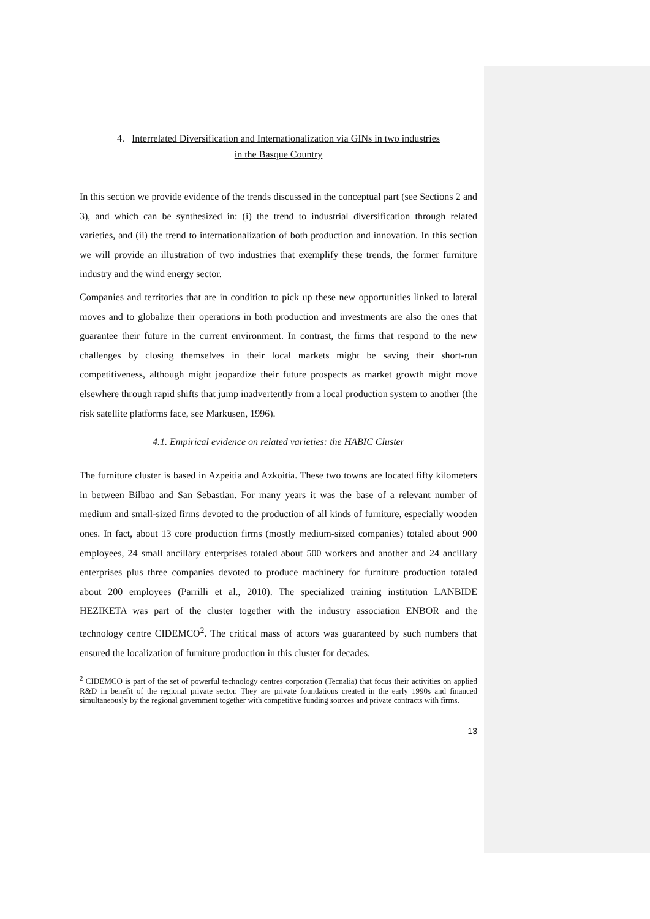4. Interrelated Diversification and Internationalization via GINs in two industries
in the Basque Country
In this section we provide evidence of the trends discussed in the conceptual part (see Sections 2 and 3), and which can be synthesized in: (i) the trend to industrial diversification through related varieties, and (ii) the trend to internationalization of both production and innovation. In this section we will provide an illustration of two industries that exemplify these trends, the former furniture industry and the wind energy sector.
Companies and territories that are in condition to pick up these new opportunities linked to lateral moves and to globalize their operations in both production and investments are also the ones that guarantee their future in the current environment. In contrast, the firms that respond to the new challenges by closing themselves in their local markets might be saving their short-run competitiveness, although might jeopardize their future prospects as market growth might move elsewhere through rapid shifts that jump inadvertently from a local production system to another (the risk satellite platforms face, see Markusen, 1996).
4.1. Empirical evidence on related varieties: the HABIC Cluster
The furniture cluster is based in Azpeitia and Azkoitia. These two towns are located fifty kilometers in between Bilbao and San Sebastian. For many years it was the base of a relevant number of medium and small-sized firms devoted to the production of all kinds of furniture, especially wooden ones. In fact, about 13 core production firms (mostly medium-sized companies) totaled about 900 employees, 24 small ancillary enterprises totaled about 500 workers and another and 24 ancillary enterprises plus three companies devoted to produce machinery for furniture production totaled about 200 employees (Parrilli et al., 2010). The specialized training institution LANBIDE HEZIKETA was part of the cluster together with the industry association ENBOR and the technology centre CIDEMCO<sup>2</sup>. The critical mass of actors was guaranteed by such numbers that ensured the localization of furniture production in this cluster for decades.
<sup>2</sup> CIDEMCO is part of the set of powerful technology centres corporation (Tecnalia) that focus their activities on applied R&D in benefit of the regional private sector. They are private foundations created in the early 1990s and financed simultaneously by the regional government together with competitive funding sources and private contracts with firms.
13